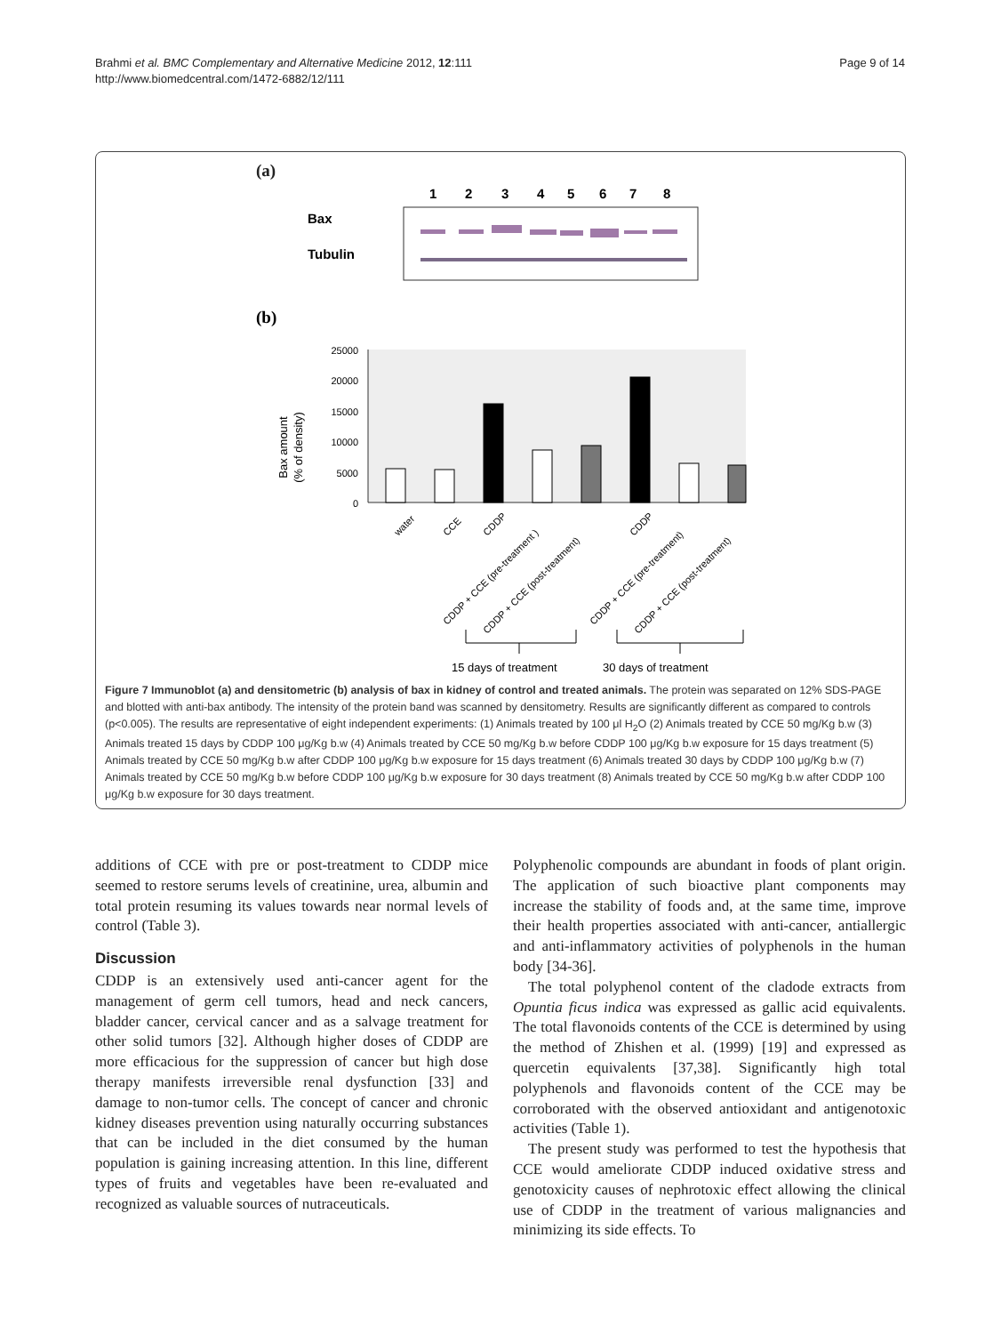Brahmi et al. BMC Complementary and Alternative Medicine 2012, 12:111
http://www.biomedcentral.com/1472-6882/12/111
Page 9 of 14
(a)
1
2
3
4
5
6
7
8
Bax
Tubulin
(b)
25000
20000
15000
10000
5000
0
Bax amount
(% of density)
water
CCE
CDDP
CDDP + CCE (pre-treatment )
CDDP + CCE (post-treatment)
CDDP
CDDP + CCE (pre-treatment)
CDDP + CCE (post-treatment)
15 days of treatment
30 days of treatment
Figure 7 Immunoblot (a) and densitometric (b) analysis of bax in kidney of control and treated animals. The protein was separated on 12% SDS-PAGE and blotted with anti-bax antibody. The intensity of the protein band was scanned by densitometry. Results are significantly different as compared to controls (p<0.005). The results are representative of eight independent experiments: (1) Animals treated by 100 μl H<sub>2</sub>O (2) Animals treated by CCE 50 mg/Kg b.w (3) Animals treated 15 days by CDDP 100 μg/Kg b.w (4) Animals treated by CCE 50 mg/Kg b.w before CDDP 100 μg/Kg b.w exposure for 15 days treatment (5) Animals treated by CCE 50 mg/Kg b.w after CDDP 100 μg/Kg b.w exposure for 15 days treatment (6) Animals treated 30 days by CDDP 100 μg/Kg b.w (7) Animals treated by CCE 50 mg/Kg b.w before CDDP 100 μg/Kg b.w exposure for 30 days treatment (8) Animals treated by CCE 50 mg/Kg b.w after CDDP 100 μg/Kg b.w exposure for 30 days treatment.
additions of CCE with pre or post-treatment to CDDP mice seemed to restore serums levels of creatinine, urea, albumin and total protein resuming its values towards near normal levels of control (Table 3).
Discussion
CDDP is an extensively used anti-cancer agent for the management of germ cell tumors, head and neck cancers, bladder cancer, cervical cancer and as a salvage treatment for other solid tumors [32]. Although higher doses of CDDP are more efficacious for the suppression of cancer but high dose therapy manifests irreversible renal dysfunction [33] and damage to non-tumor cells. The concept of cancer and chronic kidney diseases prevention using naturally occurring substances that can be included in the diet consumed by the human population is gaining increasing attention. In this line, different types of fruits and vegetables have been re-evaluated and recognized as valuable sources of nutraceuticals.
Polyphenolic compounds are abundant in foods of plant origin. The application of such bioactive plant components may increase the stability of foods and, at the same time, improve their health properties associated with anti-cancer, antiallergic and anti-inflammatory activities of polyphenols in the human body [34-36].
The total polyphenol content of the cladode extracts from Opuntia ficus indica was expressed as gallic acid equivalents. The total flavonoids contents of the CCE is determined by using the method of Zhishen et al. (1999) [19] and expressed as quercetin equivalents [37,38]. Significantly high total polyphenols and flavonoids content of the CCE may be corroborated with the observed antioxidant and antigenotoxic activities (Table 1).
The present study was performed to test the hypothesis that CCE would ameliorate CDDP induced oxidative stress and genotoxicity causes of nephrotoxic effect allowing the clinical use of CDDP in the treatment of various malignancies and minimizing its side effects. To